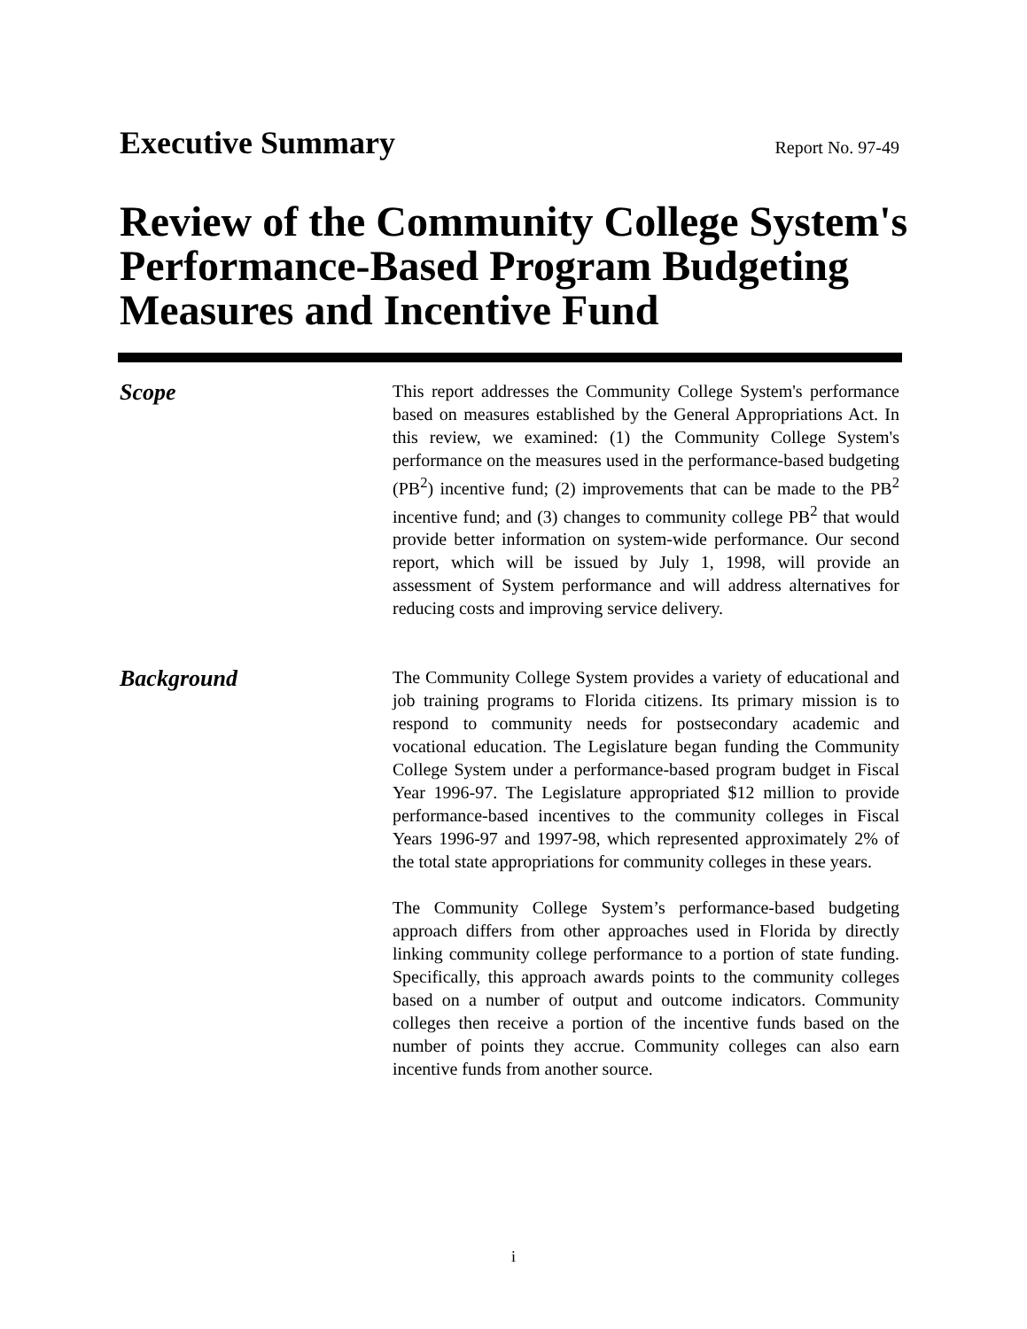Executive Summary
Report No. 97-49
Review of the Community College System's
Performance-Based Program Budgeting
Measures and Incentive Fund
Scope
This report addresses the Community College System's performance based on measures established by the General Appropriations Act. In this review, we examined: (1) the Community College System's performance on the measures used in the performance-based budgeting (PB<sup>2</sup>) incentive fund; (2) improvements that can be made to the PB<sup>2</sup> incentive fund; and (3) changes to community college PB<sup>2</sup> that would provide better information on system-wide performance. Our second report, which will be issued by July 1, 1998, will provide an assessment of System performance and will address alternatives for reducing costs and improving service delivery.
Background
The Community College System provides a variety of educational and job training programs to Florida citizens. Its primary mission is to respond to community needs for postsecondary academic and vocational education. The Legislature began funding the Community College System under a performance-based program budget in Fiscal Year 1996-97. The Legislature appropriated $12 million to provide performance-based incentives to the community colleges in Fiscal Years 1996-97 and 1997-98, which represented approximately 2% of the total state appropriations for community colleges in these years.
The Community College System’s performance-based budgeting approach differs from other approaches used in Florida by directly linking community college performance to a portion of state funding. Specifically, this approach awards points to the community colleges based on a number of output and outcome indicators. Community colleges then receive a portion of the incentive funds based on the number of points they accrue. Community colleges can also earn incentive funds from another source.
i